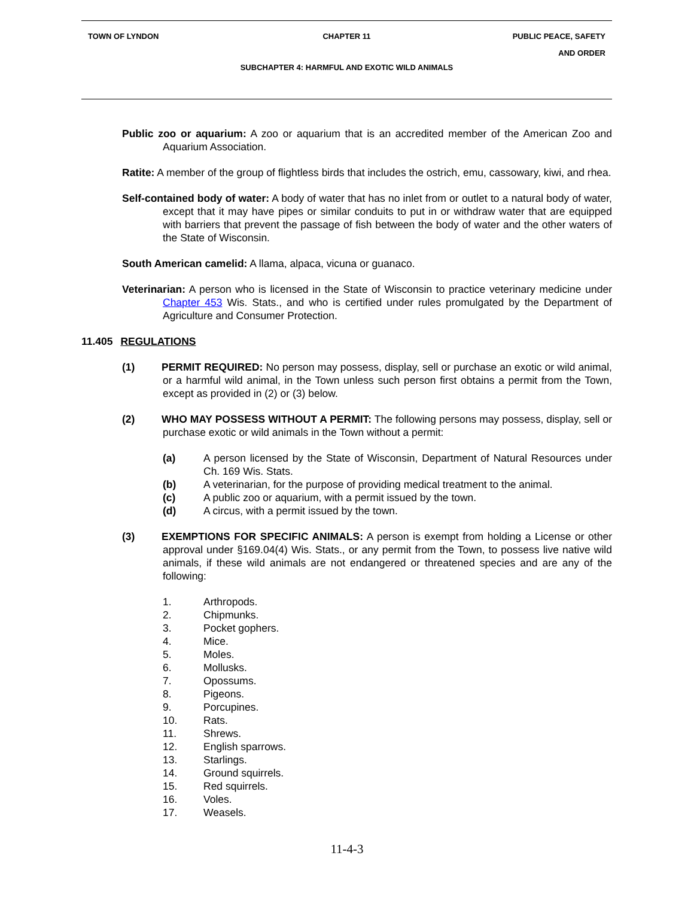TOWN OF LYNDON CHAPTER 11
PUBLIC PEACE, SAFETY
AND ORDER
SUBCHAPTER 4: HARMFUL AND EXOTIC WILD ANIMALS
Public zoo or aquarium: A zoo or aquarium that is an accredited member of the American Zoo and Aquarium Association.
Ratite: A member of the group of flightless birds that includes the ostrich, emu, cassowary, kiwi, and rhea.
Self-contained body of water: A body of water that has no inlet from or outlet to a natural body of water, except that it may have pipes or similar conduits to put in or withdraw water that are equipped with barriers that prevent the passage of fish between the body of water and the other waters of the State of Wisconsin.
South American camelid: A llama, alpaca, vicuna or guanaco.
Veterinarian: A person who is licensed in the State of Wisconsin to practice veterinary medicine under Chapter 453 Wis. Stats., and who is certified under rules promulgated by the Department of Agriculture and Consumer Protection.
11.405 REGULATIONS
(1) PERMIT REQUIRED: No person may possess, display, sell or purchase an exotic or wild animal, or a harmful wild animal, in the Town unless such person first obtains a permit from the Town, except as provided in (2) or (3) below.
(2) WHO MAY POSSESS WITHOUT A PERMIT: The following persons may possess, display, sell or purchase exotic or wild animals in the Town without a permit:
(a) A person licensed by the State of Wisconsin, Department of Natural Resources under Ch. 169 Wis. Stats.
(b) A veterinarian, for the purpose of providing medical treatment to the animal.
(c) A public zoo or aquarium, with a permit issued by the town.
(d) A circus, with a permit issued by the town.
(3) EXEMPTIONS FOR SPECIFIC ANIMALS: A person is exempt from holding a License or other approval under §169.04(4) Wis. Stats., or any permit from the Town, to possess live native wild animals, if these wild animals are not endangered or threatened species and are any of the following:
1. Arthropods.
2. Chipmunks.
3. Pocket gophers.
4. Mice.
5. Moles.
6. Mollusks.
7. Opossums.
8. Pigeons.
9. Porcupines.
10. Rats.
11. Shrews.
12. English sparrows.
13. Starlings.
14. Ground squirrels.
15. Red squirrels.
16. Voles.
17. Weasels.
11-4-3